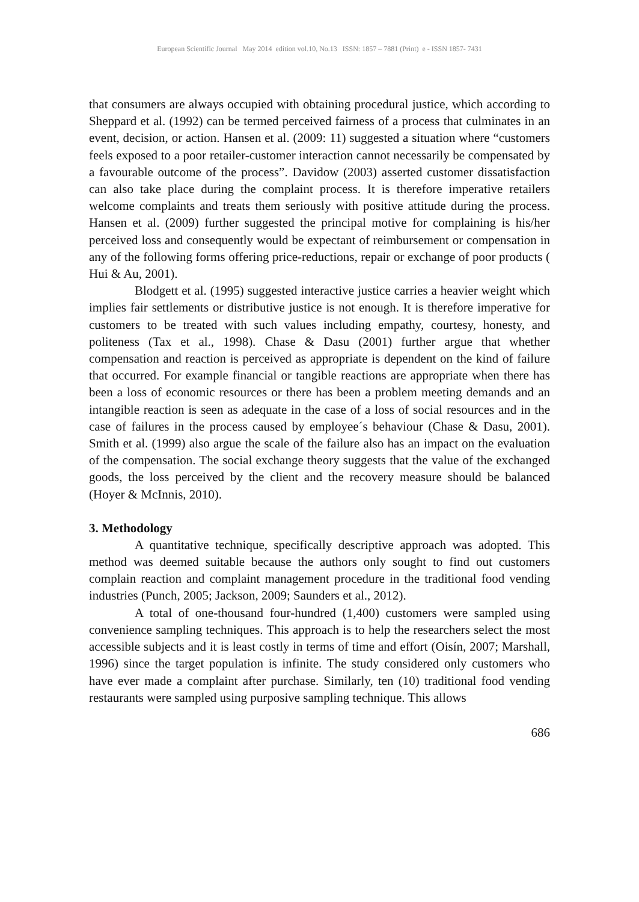European Scientific Journal May 2014 edition vol.10, No.13 ISSN: 1857 – 7881 (Print) e - ISSN 1857- 7431
that consumers are always occupied with obtaining procedural justice, which according to Sheppard et al. (1992) can be termed perceived fairness of a process that culminates in an event, decision, or action. Hansen et al. (2009: 11) suggested a situation where “customers feels exposed to a poor retailer-customer interaction cannot necessarily be compensated by a favourable outcome of the process”. Davidow (2003) asserted customer dissatisfaction can also take place during the complaint process. It is therefore imperative retailers welcome complaints and treats them seriously with positive attitude during the process. Hansen et al. (2009) further suggested the principal motive for complaining is his/her perceived loss and consequently would be expectant of reimbursement or compensation in any of the following forms offering price-reductions, repair or exchange of poor products ( Hui & Au, 2001).
Blodgett et al. (1995) suggested interactive justice carries a heavier weight which implies fair settlements or distributive justice is not enough. It is therefore imperative for customers to be treated with such values including empathy, courtesy, honesty, and politeness (Tax et al., 1998). Chase & Dasu (2001) further argue that whether compensation and reaction is perceived as appropriate is dependent on the kind of failure that occurred. For example financial or tangible reactions are appropriate when there has been a loss of economic resources or there has been a problem meeting demands and an intangible reaction is seen as adequate in the case of a loss of social resources and in the case of failures in the process caused by employee´s behaviour (Chase & Dasu, 2001). Smith et al. (1999) also argue the scale of the failure also has an impact on the evaluation of the compensation. The social exchange theory suggests that the value of the exchanged goods, the loss perceived by the client and the recovery measure should be balanced (Hoyer & McInnis, 2010).
3. Methodology
A quantitative technique, specifically descriptive approach was adopted. This method was deemed suitable because the authors only sought to find out customers complain reaction and complaint management procedure in the traditional food vending industries (Punch, 2005; Jackson, 2009; Saunders et al., 2012).
A total of one-thousand four-hundred (1,400) customers were sampled using convenience sampling techniques. This approach is to help the researchers select the most accessible subjects and it is least costly in terms of time and effort (Oisín, 2007; Marshall, 1996) since the target population is infinite. The study considered only customers who have ever made a complaint after purchase. Similarly, ten (10) traditional food vending restaurants were sampled using purposive sampling technique. This allows
686